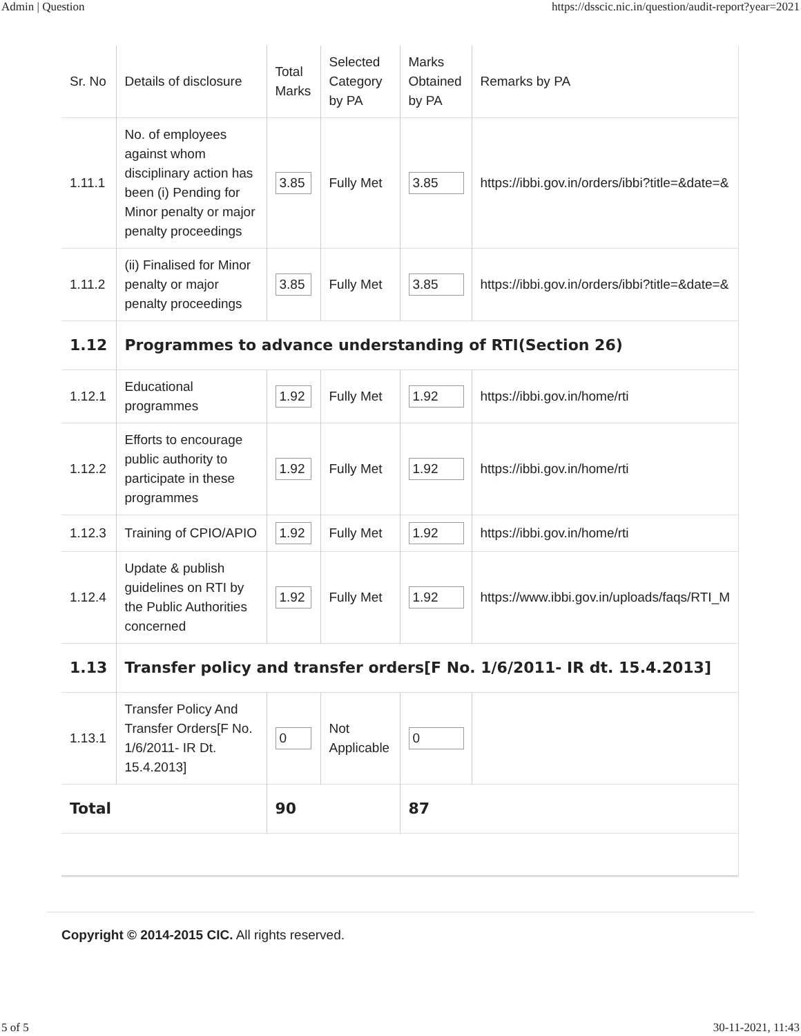Admin | Question https://dsscic.nic.in/question/audit-report?year=2021
| Sr. No | Details of disclosure | Total Marks | Selected Category by PA | Marks Obtained by PA | Remarks by PA |
| --- | --- | --- | --- | --- | --- |
| 1.11.1 | No. of employees against whom disciplinary action has been (i) Pending for Minor penalty or major penalty proceedings | 3.85 | Fully Met | 3.85 | https://ibbi.gov.in/orders/ibbi?title=&date=& |
| 1.11.2 | (ii) Finalised for Minor penalty or major penalty proceedings | 3.85 | Fully Met | 3.85 | https://ibbi.gov.in/orders/ibbi?title=&date=& |
| 1.12 | Programmes to advance understanding of RTI(Section 26) | | | | |
| 1.12.1 | Educational programmes | 1.92 | Fully Met | 1.92 | https://ibbi.gov.in/home/rti |
| 1.12.2 | Efforts to encourage public authority to participate in these programmes | 1.92 | Fully Met | 1.92 | https://ibbi.gov.in/home/rti |
| 1.12.3 | Training of CPIO/APIO | 1.92 | Fully Met | 1.92 | https://ibbi.gov.in/home/rti |
| 1.12.4 | Update & publish guidelines on RTI by the Public Authorities concerned | 1.92 | Fully Met | 1.92 | https://www.ibbi.gov.in/uploads/faqs/RTI_M |
| 1.13 | Transfer policy and transfer orders[F No. 1/6/2011- IR dt. 15.4.2013] | | | | |
| 1.13.1 | Transfer Policy And Transfer Orders[F No. 1/6/2011- IR Dt. 15.4.2013] | 0 | Not Applicable | 0 | |
| Total | | 90 | | 87 | |
Copyright © 2014-2015 CIC. All rights reserved.
5 of 5 30-11-2021, 11:43